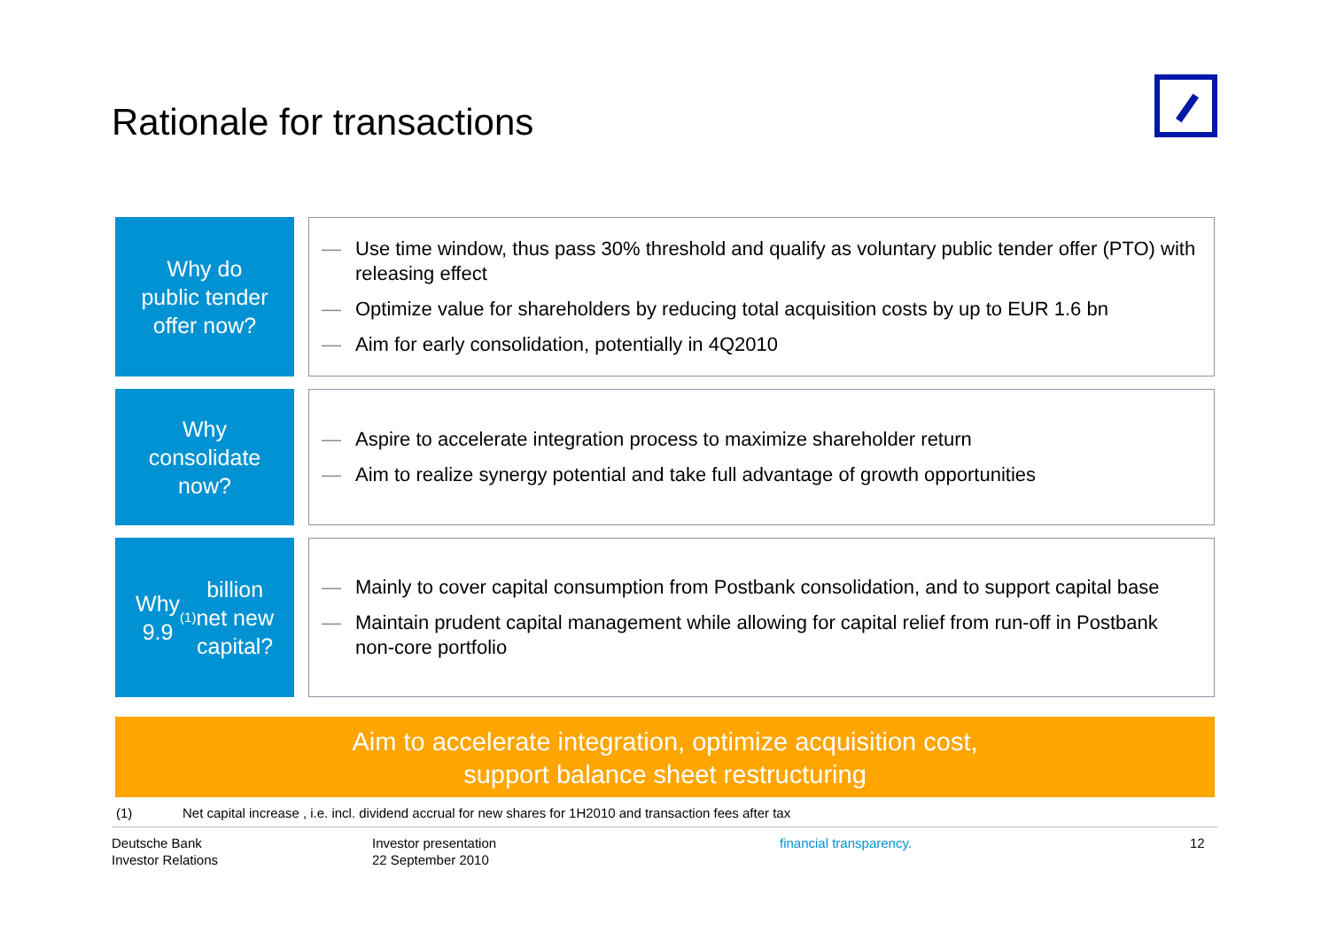Rationale for transactions
Why do
public tender
offer now?
— Use time window, thus pass 30% threshold and qualify as voluntary public tender offer (PTO) with releasing effect
— Optimize value for shareholders by reducing total acquisition costs by up to EUR 1.6 bn
— Aim for early consolidation, potentially in 4Q2010
Why
consolidate
now?
— Aspire to accelerate integration process to maximize shareholder return
— Aim to realize synergy potential and take full advantage of growth opportunities
Why
9.9<sup>(1)</sup> billion
net new
capital?
— Mainly to cover capital consumption from Postbank consolidation, and to support capital base
— Maintain prudent capital management while allowing for capital relief from run-off in Postbank non-core portfolio
Aim to accelerate integration, optimize acquisition cost,
support balance sheet restructuring
(1) Net capital increase , i.e. incl. dividend accrual for new shares for 1H2010 and transaction fees after tax
Deutsche Bank
Investor Relations
Investor presentation
22 September 2010
financial transparency. 12